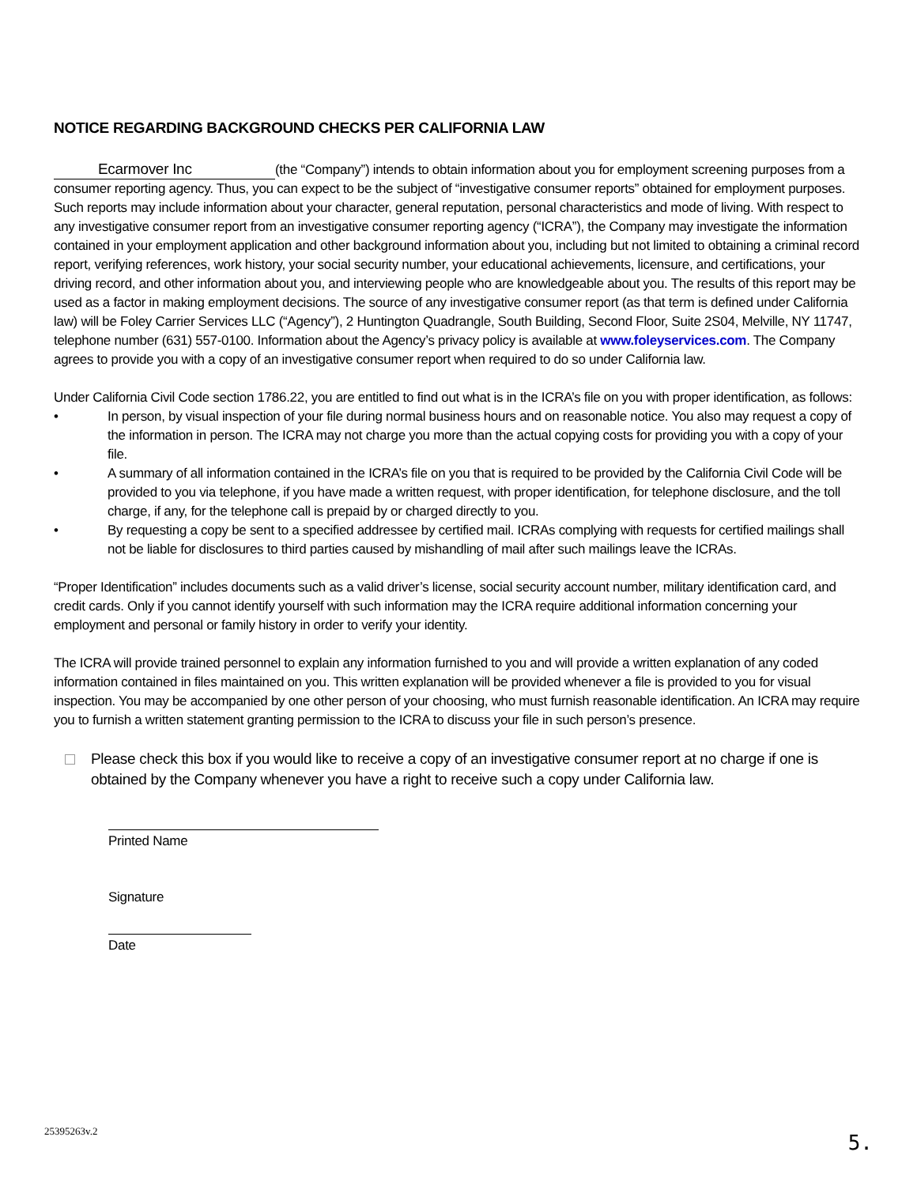NOTICE REGARDING BACKGROUND CHECKS PER CALIFORNIA LAW
Ecarmover Inc (the “Company”) intends to obtain information about you for employment screening purposes from a consumer reporting agency. Thus, you can expect to be the subject of “investigative consumer reports” obtained for employment purposes. Such reports may include information about your character, general reputation, personal characteristics and mode of living. With respect to any investigative consumer report from an investigative consumer reporting agency (“ICRA”), the Company may investigate the information contained in your employment application and other background information about you, including but not limited to obtaining a criminal record report, verifying references, work history, your social security number, your educational achievements, licensure, and certifications, your driving record, and other information about you, and interviewing people who are knowledgeable about you. The results of this report may be used as a factor in making employment decisions. The source of any investigative consumer report (as that term is defined under California law) will be Foley Carrier Services LLC (“Agency”), 2 Huntington Quadrangle, South Building, Second Floor, Suite 2S04, Melville, NY 11747, telephone number (631) 557-0100. Information about the Agency’s privacy policy is available at www.foleyservices.com. The Company agrees to provide you with a copy of an investigative consumer report when required to do so under California law.
Under California Civil Code section 1786.22, you are entitled to find out what is in the ICRA’s file on you with proper identification, as follows:
• In person, by visual inspection of your file during normal business hours and on reasonable notice. You also may request a copy of the information in person. The ICRA may not charge you more than the actual copying costs for providing you with a copy of your file.
• A summary of all information contained in the ICRA’s file on you that is required to be provided by the California Civil Code will be provided to you via telephone, if you have made a written request, with proper identification, for telephone disclosure, and the toll charge, if any, for the telephone call is prepaid by or charged directly to you.
• By requesting a copy be sent to a specified addressee by certified mail. ICRAs complying with requests for certified mailings shall not be liable for disclosures to third parties caused by mishandling of mail after such mailings leave the ICRAs.
“Proper Identification” includes documents such as a valid driver’s license, social security account number, military identification card, and credit cards. Only if you cannot identify yourself with such information may the ICRA require additional information concerning your employment and personal or family history in order to verify your identity.
The ICRA will provide trained personnel to explain any information furnished to you and will provide a written explanation of any coded information contained in files maintained on you. This written explanation will be provided whenever a file is provided to you for visual inspection. You may be accompanied by one other person of your choosing, who must furnish reasonable identification. An ICRA may require you to furnish a written statement granting permission to the ICRA to discuss your file in such person’s presence.
Please check this box if you would like to receive a copy of an investigative consumer report at no charge if one is obtained by the Company whenever you have a right to receive such a copy under California law.
Printed Name
Signature
Date
25395263v.2 5.